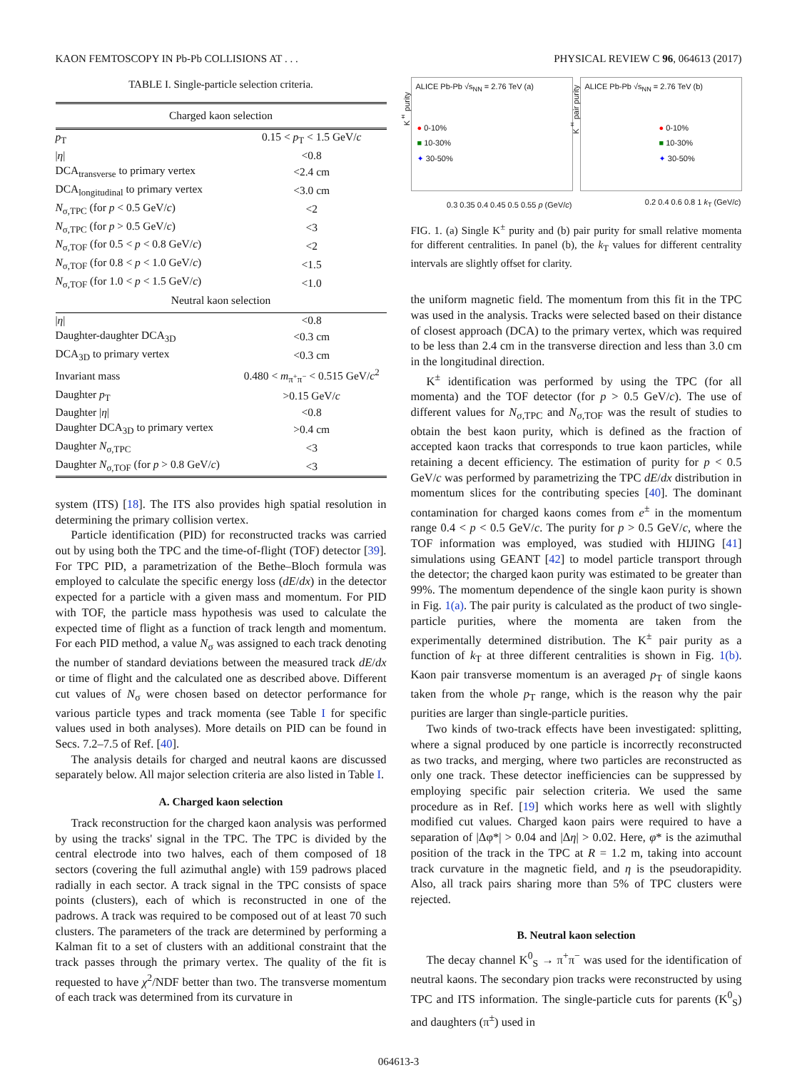KAON FEMTOSCOPY IN Pb-Pb COLLISIONS AT . . . PHYSICAL REVIEW C 96, 064613 (2017)
TABLE I. Single-particle selection criteria.
| Charged kaon selection | |
| --- | --- |
| p<sub>T</sub> | 0.15 < p<sub>T</sub> < 1.5 GeV/ c |
| / η / | <0.8 |
| DCA<sub>transverse</sub> to primary vertex | <2.4 cm |
| DCA<sub>longitudinal</sub> to primary vertex | <3.0 cm |
| N<sub>σ,TPC</sub> (for p < 0.5 GeV/ c ) | <2 |
| N<sub>σ,TPC</sub> (for p > 0.5 GeV/ c ) | <3 |
| N<sub>σ,TOF</sub> (for 0.5 < p < 0.8 GeV/ c ) | <2 |
| N<sub>σ,TOF</sub> (for 0.8 < p < 1.0 GeV/ c ) | <1.5 |
| N<sub>σ,TOF</sub> (for 1.0 < p < 1.5 GeV/ c ) | <1.0 |
| Neutral kaon selection | |
| / η / | <0.8 |
| Daughter-daughter DCA<sub>3D</sub> | <0.3 cm |
| DCA<sub>3D</sub> to primary vertex | <0.3 cm |
| Invariant mass | 0.480 < m<sub>π<sup>+</sup>π<sup>−</sup></sub> < 0.515 GeV/ c<sup>2</sup> |
| Daughter p<sub>T</sub> | >0.15 GeV/ c |
| Daughter / η / | <0.8 |
| Daughter DCA<sub>3D</sub> to primary vertex | >0.4 cm |
| Daughter N<sub>σ,TPC</sub> | <3 |
| Daughter N<sub>σ,TOF</sub> (for p > 0.8 GeV/ c ) | <3 |
system (ITS) [18]. The ITS also provides high spatial resolution in determining the primary collision vertex.
Particle identification (PID) for reconstructed tracks was carried out by using both the TPC and the time-of-flight (TOF) detector [39]. For TPC PID, a parametrization of the Bethe–Bloch formula was employed to calculate the specific energy loss (dE/dx) in the detector expected for a particle with a given mass and momentum. For PID with TOF, the particle mass hypothesis was used to calculate the expected time of flight as a function of track length and momentum. For each PID method, a value N<sub>σ</sub> was assigned to each track denoting the number of standard deviations between the measured track dE/dx or time of flight and the calculated one as described above. Different cut values of N<sub>σ</sub> were chosen based on detector performance for various particle types and track momenta (see Table I for specific values used in both analyses). More details on PID can be found in Secs. 7.2–7.5 of Ref. [40].
The analysis details for charged and neutral kaons are discussed separately below. All major selection criteria are also listed in Table I.
A. Charged kaon selection
Track reconstruction for the charged kaon analysis was performed by using the tracks' signal in the TPC. The TPC is divided by the central electrode into two halves, each of them composed of 18 sectors (covering the full azimuthal angle) with 159 padrows placed radially in each sector. A track signal in the TPC consists of space points (clusters), each of which is reconstructed in one of the padrows. A track was required to be composed out of at least 70 such clusters. The parameters of the track are determined by performing a Kalman fit to a set of clusters with an additional constraint that the track passes through the primary vertex. The quality of the fit is requested to have χ<sup>2</sup>/NDF better than two. The transverse momentum of each track was determined from its curvature in
ALICE Pb-Pb √s<sub>NN</sub> = 2.76 TeV (a)
● 0-10%
■ 10-30%
✦ 30-50%
0.3 0.35 0.4 0.45 0.5 0.55 p (GeV/c)
K<sup>±</sup> purity
ALICE Pb-Pb √s<sub>NN</sub> = 2.76 TeV (b)
● 0-10%
■ 10-30%
✦ 30-50%
0.2 0.4 0.6 0.8 1 k<sub>T</sub> (GeV/c)
K<sup>±</sup> pair purity
FIG. 1. (a) Single K<sup>±</sup> purity and (b) pair purity for small relative momenta for different centralities. In panel (b), the k<sub>T</sub> values for different centrality intervals are slightly offset for clarity.
the uniform magnetic field. The momentum from this fit in the TPC was used in the analysis. Tracks were selected based on their distance of closest approach (DCA) to the primary vertex, which was required to be less than 2.4 cm in the transverse direction and less than 3.0 cm in the longitudinal direction.
K<sup>±</sup> identification was performed by using the TPC (for all momenta) and the TOF detector (for p > 0.5 GeV/c). The use of different values for N<sub>σ,TPC</sub> and N<sub>σ,TOF</sub> was the result of studies to obtain the best kaon purity, which is defined as the fraction of accepted kaon tracks that corresponds to true kaon particles, while retaining a decent efficiency. The estimation of purity for p < 0.5 GeV/c was performed by parametrizing the TPC dE/dx distribution in momentum slices for the contributing species [40]. The dominant contamination for charged kaons comes from e<sup>±</sup> in the momentum range 0.4 < p < 0.5 GeV/c. The purity for p > 0.5 GeV/c, where the TOF information was employed, was studied with HIJING [41] simulations using GEANT [42] to model particle transport through the detector; the charged kaon purity was estimated to be greater than 99%. The momentum dependence of the single kaon purity is shown in Fig. 1(a). The pair purity is calculated as the product of two single-particle purities, where the momenta are taken from the experimentally determined distribution. The K<sup>±</sup> pair purity as a function of k<sub>T</sub> at three different centralities is shown in Fig. 1(b). Kaon pair transverse momentum is an averaged p<sub>T</sub> of single kaons taken from the whole p<sub>T</sub> range, which is the reason why the pair purities are larger than single-particle purities.
Two kinds of two-track effects have been investigated: splitting, where a signal produced by one particle is incorrectly reconstructed as two tracks, and merging, where two particles are reconstructed as only one track. These detector inefficiencies can be suppressed by employing specific pair selection criteria. We used the same procedure as in Ref. [19] which works here as well with slightly modified cut values. Charged kaon pairs were required to have a separation of |Δφ*| > 0.04 and |Δη| > 0.02. Here, φ* is the azimuthal position of the track in the TPC at R = 1.2 m, taking into account track curvature in the magnetic field, and η is the pseudorapidity. Also, all track pairs sharing more than 5% of TPC clusters were rejected.
B. Neutral kaon selection
The decay channel K<sup>0</sup><sub>S</sub> → π<sup>+</sup>π<sup>−</sup> was used for the identification of neutral kaons. The secondary pion tracks were reconstructed by using TPC and ITS information. The single-particle cuts for parents (K<sup>0</sup><sub>S</sub>) and daughters (π<sup>±</sup>) used in
064613-3